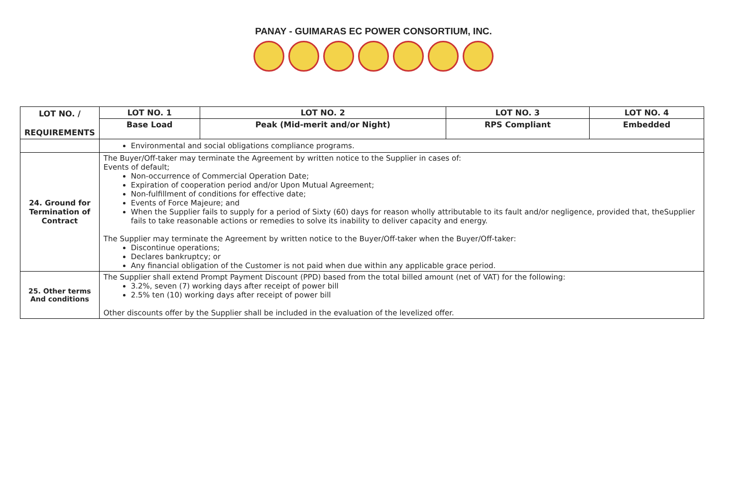PANAY - GUIMARAS EC POWER CONSORTIUM, INC.
| LOT NO. / REQUIREMENTS | LOT NO. 1 | LOT NO. 2 | LOT NO. 3 | LOT NO. 4 |
| --- | --- | --- | --- | --- |
| | Base Load | Peak (Mid-merit and/or Night) | RPS Compliant | Embedded |
| | Environmental and social obligations compliance programs. | | | |
| 24. Ground for Termination of Contract | The Buyer/Off-taker may terminate the Agreement by written notice to the Supplier in cases of: Events of default; Non-occurrence of Commercial Operation Date; Expiration of cooperation period and/or Upon Mutual Agreement; Non-fulfillment of conditions for effective date; Events of Force Majeure; and When the Supplier fails to supply for a period of Sixty (60) days for reason wholly attributable to its fault and/or negligence, provided that, theSupplier fails to take reasonable actions or remedies to solve its inability to deliver capacity and energy. The Supplier may terminate the Agreement by written notice to the Buyer/Off-taker when the Buyer/Off-taker: Discontinue operations; Declares bankruptcy; or Any financial obligation of the Customer is not paid when due within any applicable grace period. | | | |
| 25. Other terms And conditions | The Supplier shall extend Prompt Payment Discount (PPD) based from the total billed amount (net of VAT) for the following: 3.2%, seven (7) working days after receipt of power bill 2.5% ten (10) working days after receipt of power bill Other discounts offer by the Supplier shall be included in the evaluation of the levelized offer. | | | |